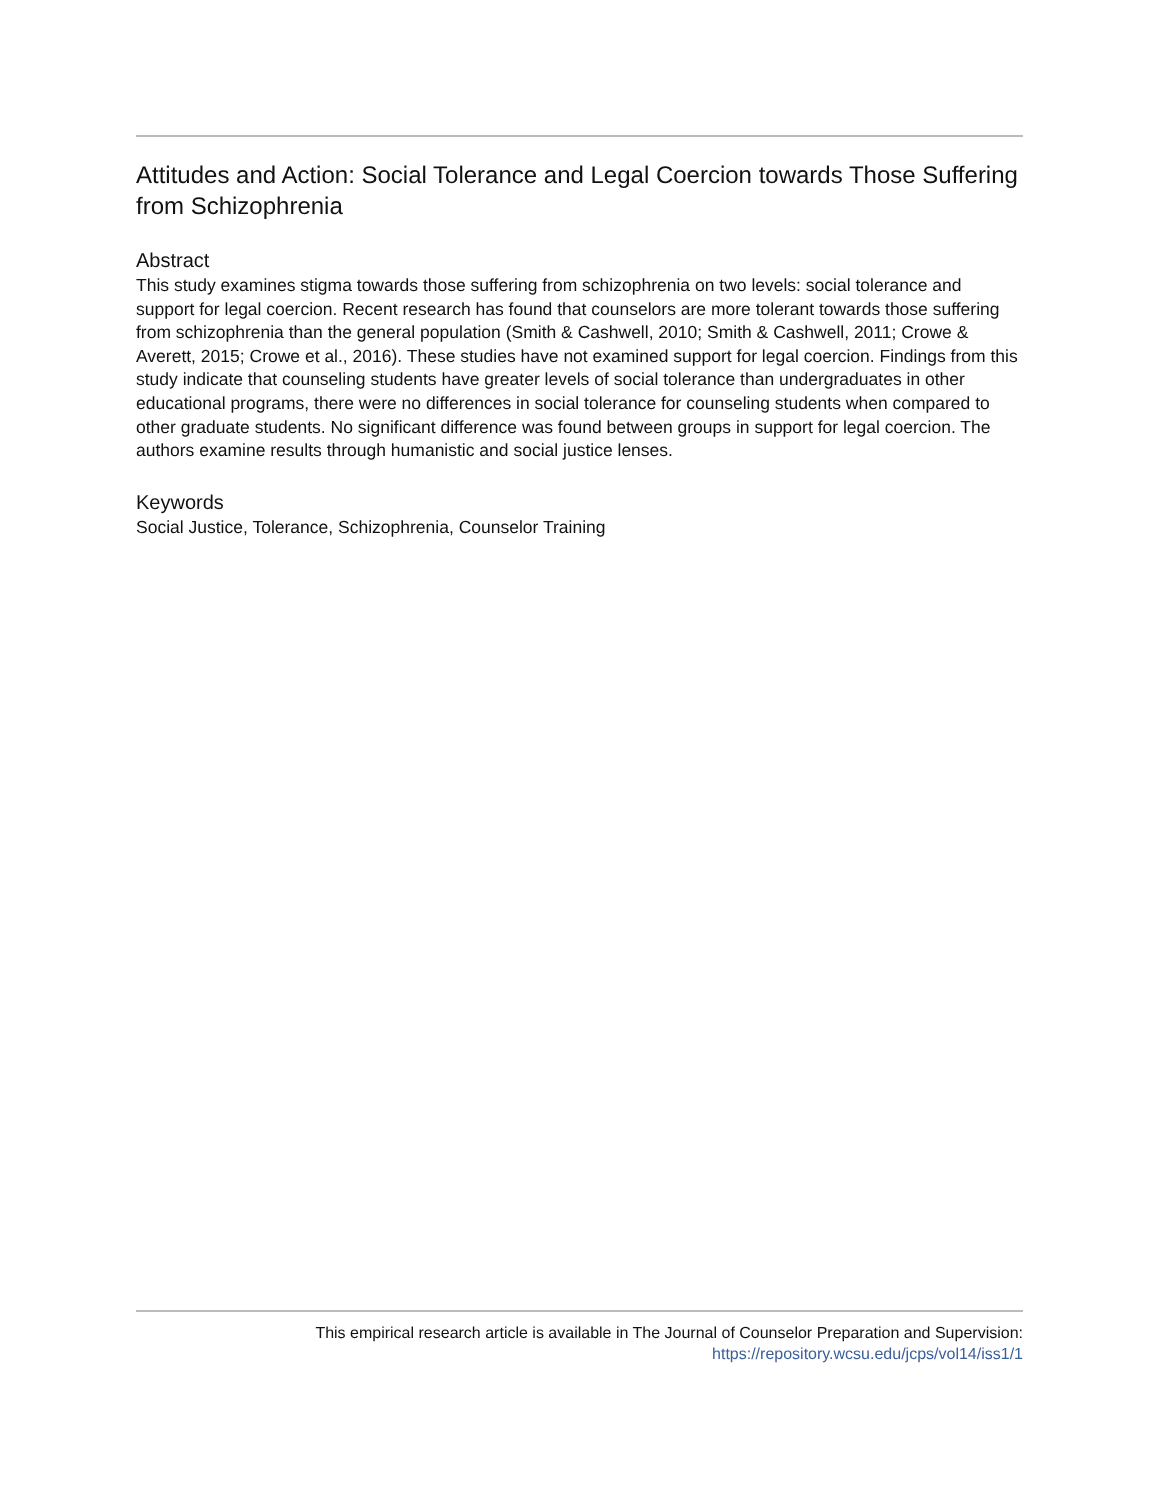Attitudes and Action: Social Tolerance and Legal Coercion towards Those Suffering from Schizophrenia
Abstract
This study examines stigma towards those suffering from schizophrenia on two levels: social tolerance and support for legal coercion. Recent research has found that counselors are more tolerant towards those suffering from schizophrenia than the general population (Smith & Cashwell, 2010; Smith & Cashwell, 2011; Crowe & Averett, 2015; Crowe et al., 2016). These studies have not examined support for legal coercion. Findings from this study indicate that counseling students have greater levels of social tolerance than undergraduates in other educational programs, there were no differences in social tolerance for counseling students when compared to other graduate students. No significant difference was found between groups in support for legal coercion. The authors examine results through humanistic and social justice lenses.
Keywords
Social Justice, Tolerance, Schizophrenia, Counselor Training
This empirical research article is available in The Journal of Counselor Preparation and Supervision:
https://repository.wcsu.edu/jcps/vol14/iss1/1